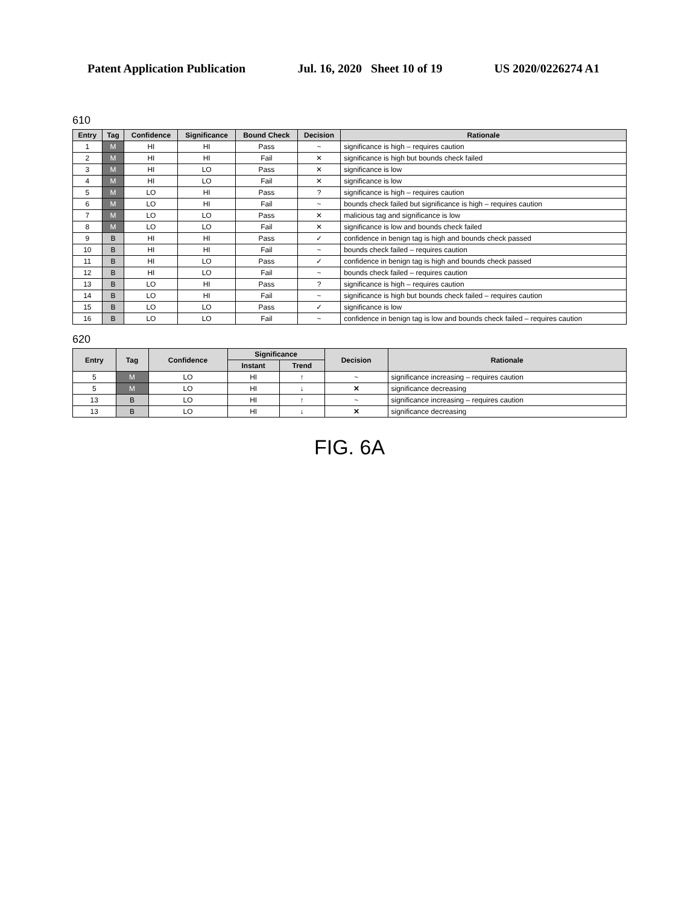Patent Application Publication Jul. 16, 2020 Sheet 10 of 19 US 2020/0226274 A1
610
| Entry | Tag | Confidence | Significance | Bound Check | Decision | Rationale |
| --- | --- | --- | --- | --- | --- | --- |
| 1 | M | HI | HI | Pass | ~ | significance is high – requires caution |
| 2 | M | HI | HI | Fail | ✕ | significance is high but bounds check failed |
| 3 | M | HI | LO | Pass | ✕ | significance is low |
| 4 | M | HI | LO | Fail | ✕ | significance is low |
| 5 | M | LO | HI | Pass | ? | significance is high – requires caution |
| 6 | M | LO | HI | Fail | ~ | bounds check failed but significance is high – requires caution |
| 7 | M | LO | LO | Pass | ✕ | malicious tag and significance is low |
| 8 | M | LO | LO | Fail | ✕ | significance is low and bounds check failed |
| 9 | B | HI | HI | Pass | ✓ | confidence in benign tag is high and bounds check passed |
| 10 | B | HI | HI | Fail | ~ | bounds check failed – requires caution |
| 11 | B | HI | LO | Pass | ✓ | confidence in benign tag is high and bounds check passed |
| 12 | B | HI | LO | Fail | ~ | bounds check failed – requires caution |
| 13 | B | LO | HI | Pass | ? | significance is high – requires caution |
| 14 | B | LO | HI | Fail | ~ | significance is high but bounds check failed – requires caution |
| 15 | B | LO | LO | Pass | ✓ | significance is low |
| 16 | B | LO | LO | Fail | ~ | confidence in benign tag is low and bounds check failed – requires caution |
620
| Entry | Tag | Confidence | Significance | | Decision | Rationale |
| --- | --- | --- | --- | --- | --- | --- |
| | | | Instant | Trend | | |
| 5 | M | LO | HI | ↑ | ~ | significance increasing – requires caution |
| 5 | M | LO | HI | ↓ | ✕ | significance decreasing |
| 13 | B | LO | HI | ↑ | ~ | significance increasing – requires caution |
| 13 | B | LO | HI | ↓ | ✕ | significance decreasing |
FIG. 6A